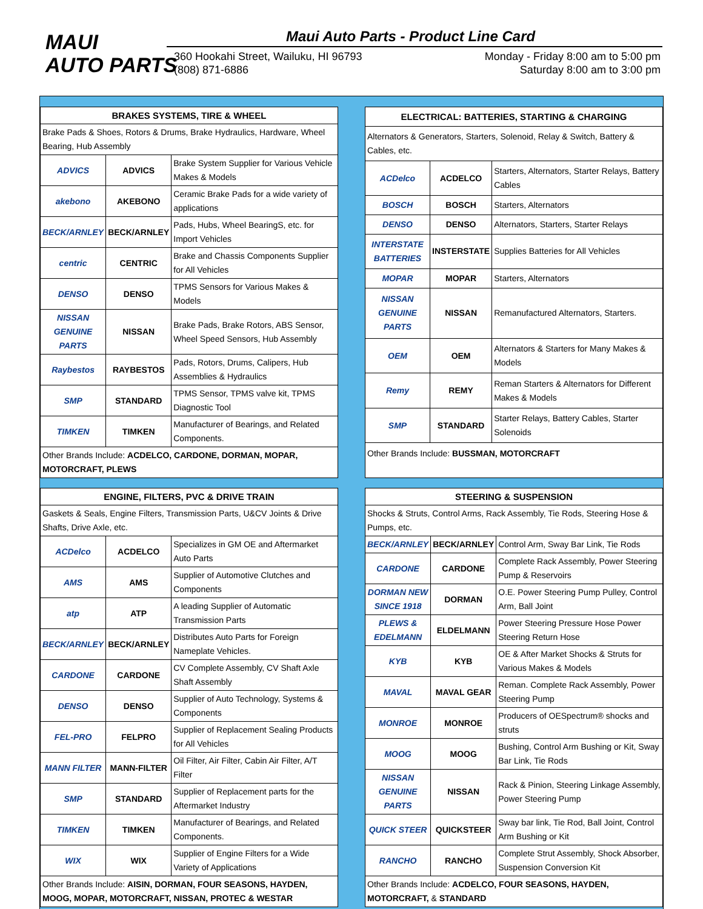MAUI
AUTO PARTS
Maui Auto Parts - Product Line Card
360 Hookahi Street, Wailuku, HI 96793
(808) 871-6886
Monday - Friday 8:00 am to 5:00 pm
Saturday 8:00 am to 3:00 pm
| BRAKES SYSTEMS, TIRE & WHEEL | | |
| --- | --- | --- |
| Brake Pads & Shoes, Rotors & Drums, Brake Hydraulics, Hardware, Wheel Bearing, Hub Assembly | | |
| ADVICS | ADVICS | Brake System Supplier for Various Vehicle Makes & Models |
| akebono | AKEBONO | Ceramic Brake Pads for a wide variety of applications |
| BECK/ARNLEY | BECK/ARNLEY | Pads, Hubs, Wheel BearingS, etc. for Import Vehicles |
| centric | CENTRIC | Brake and Chassis Components Supplier for All Vehicles |
| DENSO | DENSO | TPMS Sensors for Various Makes & Models |
| NISSAN GENUINE PARTS | NISSAN | Brake Pads, Brake Rotors, ABS Sensor, Wheel Speed Sensors, Hub Assembly |
| Raybestos | RAYBESTOS | Pads, Rotors, Drums, Calipers, Hub Assemblies & Hydraulics |
| SMP | STANDARD | TPMS Sensor, TPMS valve kit, TPMS Diagnostic Tool |
| TIMKEN | TIMKEN | Manufacturer of Bearings, and Related Components. |
| Other Brands Include: ACDELCO, CARDONE, DORMAN, MOPAR, MOTORCRAFT, PLEWS | | |
| ELECTRICAL: BATTERIES, STARTING & CHARGING | | |
| --- | --- | --- |
| Alternators & Generators, Starters, Solenoid, Relay & Switch, Battery & Cables, etc. | | |
| ACDelco | ACDELCO | Starters, Alternators, Starter Relays, Battery Cables |
| BOSCH | BOSCH | Starters, Alternators |
| DENSO | DENSO | Alternators, Starters, Starter Relays |
| INTERSTATE BATTERIES | INSTERSTATE | Supplies Batteries for All Vehicles |
| MOPAR | MOPAR | Starters, Alternators |
| NISSAN GENUINE PARTS | NISSAN | Remanufactured Alternators, Starters. |
| OEM | OEM | Alternators & Starters for Many Makes & Models |
| Remy | REMY | Reman Starters & Alternators for Different Makes & Models |
| SMP | STANDARD | Starter Relays, Battery Cables, Starter Solenoids |
| Other Brands Include: BUSSMAN, MOTORCRAFT | | |
| ENGINE, FILTERS, PVC & DRIVE TRAIN | | |
| --- | --- | --- |
| Gaskets & Seals, Engine Filters, Transmission Parts, U&CV Joints & Drive Shafts, Drive Axle, etc. | | |
| ACDelco | ACDELCO | Specializes in GM OE and Aftermarket Auto Parts |
| AMS | AMS | Supplier of Automotive Clutches and Components |
| atp | ATP | A leading Supplier of Automatic Transmission Parts |
| BECK/ARNLEY | BECK/ARNLEY | Distributes Auto Parts for Foreign Nameplate Vehicles. |
| CARDONE | CARDONE | CV Complete Assembly, CV Shaft Axle Shaft Assembly |
| DENSO | DENSO | Supplier of Auto Technology, Systems & Components |
| FEL-PRO | FELPRO | Supplier of Replacement Sealing Products for All Vehicles |
| MANN FILTER | MANN-FILTER | Oil Filter, Air Filter, Cabin Air Filter, A/T Filter |
| SMP | STANDARD | Supplier of Replacement parts for the Aftermarket Industry |
| TIMKEN | TIMKEN | Manufacturer of Bearings, and Related Components. |
| WIX | WIX | Supplier of Engine Filters for a Wide Variety of Applications |
| Other Brands Include: AISIN, DORMAN, FOUR SEASONS, HAYDEN, MOOG, MOPAR, MOTORCRAFT, NISSAN, PROTEC & WESTAR | | |
| STEERING & SUSPENSION | | |
| --- | --- | --- |
| Shocks & Struts, Control Arms, Rack Assembly, Tie Rods, Steering Hose & Pumps, etc. | | |
| BECK/ARNLEY | BECK/ARNLEY | Control Arm, Sway Bar Link, Tie Rods |
| CARDONE | CARDONE | Complete Rack Assembly, Power Steering Pump & Reservoirs |
| DORMAN NEW SINCE 1918 | DORMAN | O.E. Power Steering Pump Pulley, Control Arm, Ball Joint |
| PLEWS & EDELMANN | ELDELMANN | Power Steering Pressure Hose Power Steering Return Hose |
| KYB | KYB | OE & After Market Shocks & Struts for Various Makes & Models |
| MAVAL | MAVAL GEAR | Reman. Complete Rack Assembly, Power Steering Pump |
| MONROE | MONROE | Producers of OESpectrum® shocks and struts |
| MOOG | MOOG | Bushing, Control Arm Bushing or Kit, Sway Bar Link, Tie Rods |
| NISSAN GENUINE PARTS | NISSAN | Rack & Pinion, Steering Linkage Assembly, Power Steering Pump |
| QUICK STEER | QUICKSTEER | Sway bar link, Tie Rod, Ball Joint, Control Arm Bushing or Kit |
| RANCHO | RANCHO | Complete Strut Assembly, Shock Absorber, Suspension Conversion Kit |
| Other Brands Include: ACDELCO, FOUR SEASONS, HAYDEN, MOTORCRAFT, & STANDARD | | |